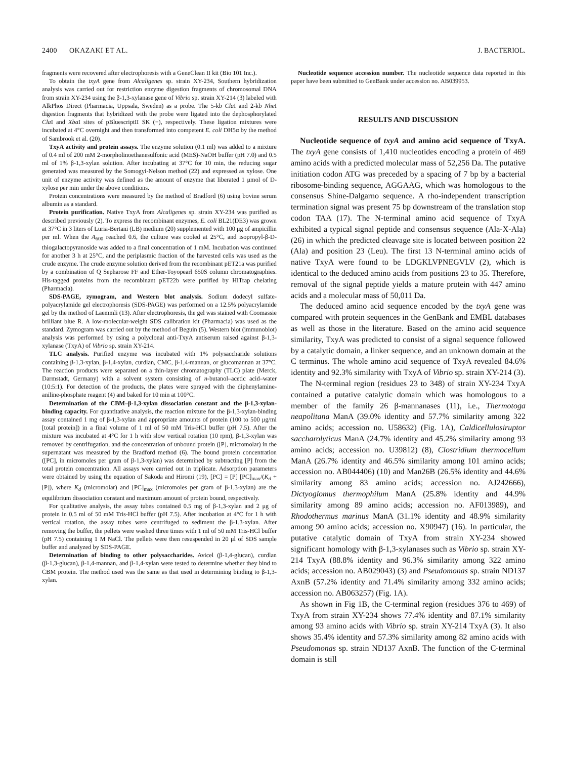2400 OKAZAKI ET AL. J. BACTERIOL.
fragments were recovered after electrophoresis with a GeneClean II kit (Bio 101 Inc.).
To obtain the txyA gene from Alcaligenes sp. strain XY-234, Southern hybridization analysis was carried out for restriction enzyme digestion fragments of chromosomal DNA from strain XY-234 using the β-1,3-xylanase gene of Vibrio sp. strain XY-214 (3) labeled with AlkPhos Direct (Pharmacia, Uppsala, Sweden) as a probe. The 5-kb Cla I and 2-kb Nhe I digestion fragments that hybridized with the probe were ligated into the dephosphorylated Cla I and Xba I sites of pBluescriptII SK (−), respectively. These ligation mixtures were incubated at 4°C overnight and then transformed into competent E. coli DH5α by the method of Sambrook et al. (20).
TxyA activity and protein assays. The enzyme solution (0.1 ml) was added to a mixture of 0.4 ml of 200 mM 2-morpholinoethanesulfonic acid (MES)-NaOH buffer (pH 7.0) and 0.5 ml of 1% β-1,3-xylan solution. After incubating at 37°C for 10 min, the reducing sugar generated was measured by the Somogyi-Nelson method (22) and expressed as xylose. One unit of enzyme activity was defined as the amount of enzyme that liberated 1 μmol of D-xylose per min under the above conditions.
Protein concentrations were measured by the method of Bradford (6) using bovine serum albumin as a standard.
Protein purification. Native TxyA from Alcaligenes sp. strain XY-234 was purified as described previously (2). To express the recombinant enzymes, E. coli BL21(DE3) was grown at 37°C in 3 liters of Luria-Bertani (LB) medium (20) supplemented with 100 μg of ampicillin per ml. When the A<sub>600</sub> reached 0.6, the culture was cooled at 25°C, and isopropyl-β-D-thiogalactopyranoside was added to a final concentration of 1 mM. Incubation was continued for another 3 h at 25°C, and the periplasmic fraction of the harvested cells was used as the crude enzyme. The crude enzyme solution derived from the recombinant pET21a was purified by a combination of Q Sepharose FF and Ether-Toyopearl 650S column chromatographies. His-tagged proteins from the recombinant pET22b were purified by HiTrap chelating (Pharmacia).
SDS-PAGE, zymogram, and Western blot analysis. Sodium dodecyl sulfate-polyacrylamide gel electrophoresis (SDS-PAGE) was performed on a 12.5% polyacrylamide gel by the method of Laemmli (13). After electrophoresis, the gel was stained with Coomassie brilliant blue R. A low-molecular-weight SDS calibration kit (Pharmacia) was used as the standard. Zymogram was carried out by the method of Beguin (5). Western blot (immunoblot) analysis was performed by using a polyclonal anti-TxyA antiserum raised against β-1,3-xylanase (TxyA) of Vibrio sp. strain XY-214.
TLC analysis. Purified enzyme was incubated with 1% polysaccharide solutions containing β-1,3-xylan, β-1,4-xylan, curdlan, CMC, β-1,4-mannan, or glucomannan at 37°C. The reaction products were separated on a thin-layer chromatography (TLC) plate (Merck, Darmstadt, Germany) with a solvent system consisting of n-butanol–acetic acid–water (10:5:1). For detection of the products, the plates were sprayed with the diphenylamine-aniline-phosphate reagent (4) and baked for 10 min at 100°C.
Determination of the CBM–β-1,3-xylan dissociation constant and the β-1,3-xylan-binding capacity. For quantitative analysis, the reaction mixture for the β-1,3-xylan-binding assay contained 1 mg of β-1,3-xylan and appropriate amounts of protein (100 to 500 μg/ml [total protein]) in a final volume of 1 ml of 50 mM Tris-HCl buffer (pH 7.5). After the mixture was incubated at 4°C for 1 h with slow vertical rotation (10 rpm), β-1,3-xylan was removed by centrifugation, and the concentration of unbound protein ([P], micromolar) in the supernatant was measured by the Bradford method (6). The bound protein concentration ([PC], in micromoles per gram of β-1,3-xylan) was determined by subtracting [P] from the total protein concentration. All assays were carried out in triplicate. Adsorption parameters were obtained by using the equation of Sakoda and Hiromi (19), [PC] = [P] [PC]<sub>max</sub>/(K<sub>d</sub> + [P]), where K<sub>d</sub> (micromolar) and [PC]<sub>max</sub> (micromoles per gram of β-1,3-xylan) are the equilibrium dissociation constant and maximum amount of protein bound, respectively.
For qualitative analysis, the assay tubes contained 0.5 mg of β-1,3-xylan and 2 μg of protein in 0.5 ml of 50 mM Tris-HCl buffer (pH 7.5). After incubation at 4°C for 1 h with vertical rotation, the assay tubes were centrifuged to sediment the β-1,3-xylan. After removing the buffer, the pellets were washed three times with 1 ml of 50 mM Tris-HCl buffer (pH 7.5) containing 1 M NaCl. The pellets were then resuspended in 20 μl of SDS sample buffer and analyzed by SDS-PAGE.
Determination of binding to other polysaccharides. Avicel (β-1,4-glucan), curdlan (β-1,3-glucan), β-1,4-mannan, and β-1,4-xylan were tested to determine whether they bind to CBM protein. The method used was the same as that used in determining binding to β-1,3-xylan.
Nucleotide sequence accession number. The nucleotide sequence data reported in this paper have been submitted to GenBank under accession no. AB039953.
RESULTS AND DISCUSSION
Nucleotide sequence of txyA and amino acid sequence of TxyA. The txyA gene consists of 1,410 nucleotides encoding a protein of 469 amino acids with a predicted molecular mass of 52,256 Da. The putative initiation codon ATG was preceded by a spacing of 7 bp by a bacterial ribosome-binding sequence, AGGAAG, which was homologous to the consensus Shine-Dalgarno sequence. A rho-independent transcription termination signal was present 75 bp downstream of the translation stop codon TAA (17). The N-terminal amino acid sequence of TxyA exhibited a typical signal peptide and consensus sequence (Ala-X-Ala) (26) in which the predicted cleavage site is located between position 22 (Ala) and position 23 (Leu). The first 13 N-terminal amino acids of native TxyA were found to be LDGKLVPNEGVLV (2), which is identical to the deduced amino acids from positions 23 to 35. Therefore, removal of the signal peptide yields a mature protein with 447 amino acids and a molecular mass of 50,011 Da.
The deduced amino acid sequence encoded by the txyA gene was compared with protein sequences in the GenBank and EMBL databases as well as those in the literature. Based on the amino acid sequence similarity, TxyA was predicted to consist of a signal sequence followed by a catalytic domain, a linker sequence, and an unknown domain at the C terminus. The whole amino acid sequence of TxyA revealed 84.6% identity and 92.3% similarity with TxyA of Vibrio sp. strain XY-214 (3).
The N-terminal region (residues 23 to 348) of strain XY-234 TxyA contained a putative catalytic domain which was homologous to a member of the family 26 β-mannanases (11), i.e., Thermotoga neapolitana ManA (39.0% identity and 57.7% similarity among 322 amino acids; accession no. U58632) (Fig. 1A), Caldicellulosiruptor saccharolyticus ManA (24.7% identity and 45.2% similarity among 93 amino acids; accession no. U39812) (8), Clostridium thermocellum ManA (26.7% identity and 46.5% similarity among 101 amino acids; accession no. AB044406) (10) and Man26B (26.5% identity and 44.6% similarity among 83 amino acids; accession no. AJ242666), Dictyoglomus thermophilum ManA (25.8% identity and 44.9% similarity among 89 amino acids; accession no. AF013989), and Rhodothermus marinus ManA (31.1% identity and 48.9% similarity among 90 amino acids; accession no. X90947) (16). In particular, the putative catalytic domain of TxyA from strain XY-234 showed significant homology with β-1,3-xylanases such as Vibrio sp. strain XY-214 TxyA (88.8% identity and 96.3% similarity among 322 amino acids; accession no. AB029043) (3) and Pseudomonas sp. strain ND137 AxnB (57.2% identity and 71.4% similarity among 332 amino acids; accession no. AB063257) (Fig. 1A).
As shown in Fig 1B, the C-terminal region (residues 376 to 469) of TxyA from strain XY-234 shows 77.4% identity and 87.1% similarity among 93 amino acids with Vibrio sp. strain XY-214 TxyA (3). It also shows 35.4% identity and 57.3% similarity among 82 amino acids with Pseudomonas sp. strain ND137 AxnB. The function of the C-terminal domain is still